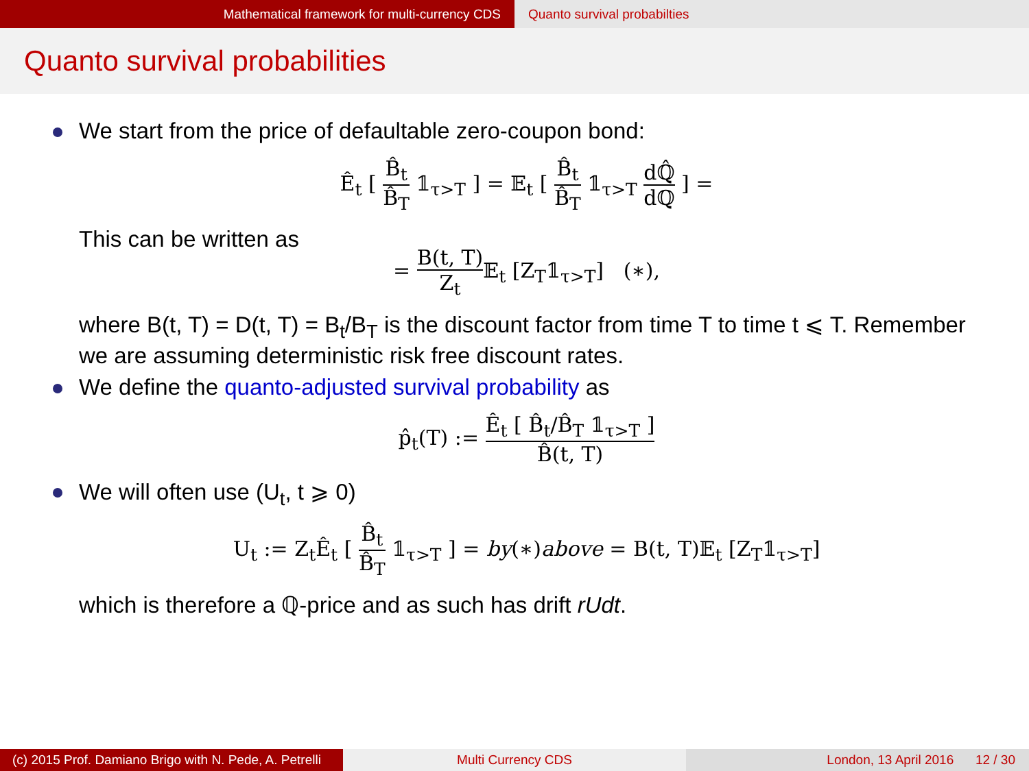Mathematical framework for multi-currency CDS Quanto survival probabilties
Quanto survival probabilities
We start from the price of defaultable zero-coupon bond:
Ê<sub>t</sub> [ B̂<sub>t</sub> B̂<sub>T</sub> 𝟙<sub>τ>T</sub> ] = 𝔼<sub>t</sub> [ B̂<sub>t</sub> B̂<sub>T</sub> 𝟙<sub>τ>T</sub> dℚ̂ dℚ ] =
This can be written as
= B(t, T) Z<sub>t</sub> 𝔼<sub>t</sub> [Z<sub>T</sub>𝟙<sub>τ>T</sub>] (∗),
where B(t, T) = D(t, T) = B<sub>t</sub>/B<sub>T</sub> is the discount factor from time T to time t ⩽ T. Remember we are assuming deterministic risk free discount rates.
We define the quanto-adjusted survival probability as
p̂<sub>t</sub>(T) := Ê<sub>t</sub> [ B̂<sub>t</sub>/B̂<sub>T</sub> 𝟙<sub>τ>T</sub> ] B̂(t, T)
We will often use (U<sub>t</sub>, t ⩾ 0)
U<sub>t</sub> := Z<sub>t</sub>Ê<sub>t</sub> [ B̂<sub>t</sub> B̂<sub>T</sub> 𝟙<sub>τ>T</sub> ] = by(∗)above = B(t, T)𝔼<sub>t</sub> [Z<sub>T</sub>𝟙<sub>τ>T</sub>]
which is therefore a ℚ-price and as such has drift rUdt.
(c) 2015 Prof. Damiano Brigo with N. Pede, A. Petrelli
Multi Currency CDS London, 13 April 2016 12 / 30